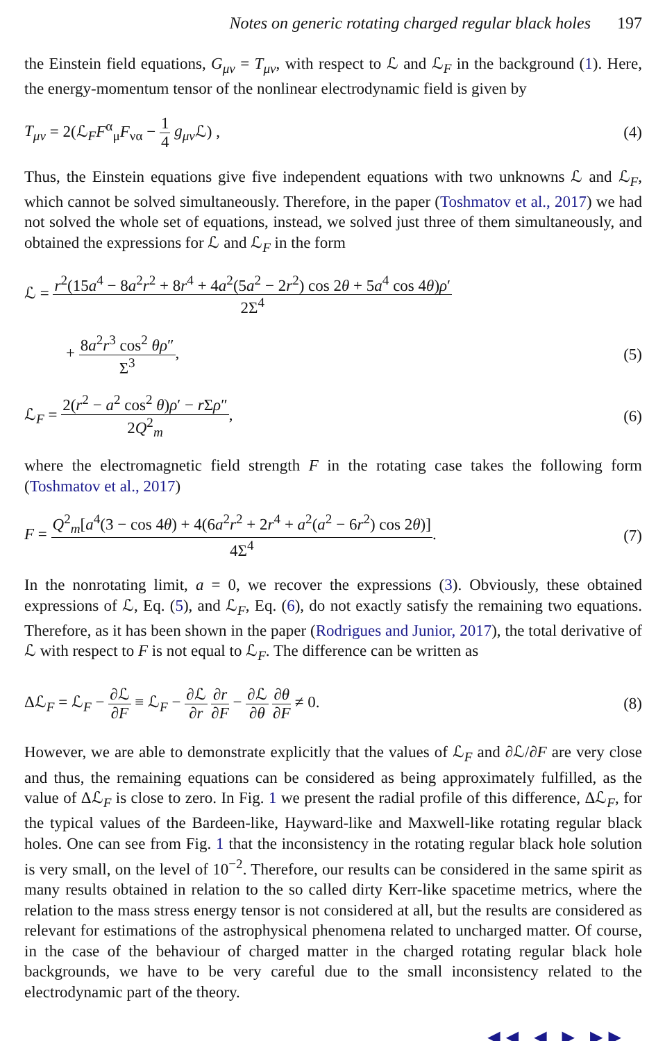Notes on generic rotating charged regular black holes 197
the Einstein field equations, G<sub>μν</sub> = T<sub>μν</sub>, with respect to ℒ and ℒ<sub>F</sub> in the background (1). Here, the energy-momentum tensor of the nonlinear electrodynamic field is given by
T<sub>μν</sub> = 2(ℒ<sub>F</sub>F<sup>α</sup><sub>μ</sub>F<sub>να</sub> − 1 4 g<sub>μν</sub> ℒ) ,
(4)
Thus, the Einstein equations give five independent equations with two unknowns ℒ and ℒ<sub>F</sub>, which cannot be solved simultaneously. Therefore, in the paper (Toshmatov et al., 2017) we had not solved the whole set of equations, instead, we solved just three of them simultaneously, and obtained the expressions for ℒ and ℒ<sub>F</sub> in the form
ℒ = r<sup>2</sup>(15a<sup>4</sup> − 8a<sup>2</sup>r<sup>2</sup> + 8r<sup>4</sup> + 4a<sup>2</sup>(5a<sup>2</sup> − 2r<sup>2</sup>) cos 2θ + 5a<sup>4</sup> cos 4θ)ρ′ 2Σ<sup>4</sup>
+ 8a<sup>2</sup>r<sup>3</sup> cos<sup>2</sup> θρ″ Σ<sup>3</sup>, (5)
ℒ<sub>F</sub> = 2(r<sup>2</sup> − a<sup>2</sup> cos<sup>2</sup> θ)ρ′ − r Σρ″ 2Q<sup>2</sup><sub>m</sub>,
(6)
where the electromagnetic field strength F in the rotating case takes the following form (Toshmatov et al., 2017)
F = Q<sup>2</sup><sub>m</sub>[a<sup>4</sup>(3 − cos 4θ) + 4(6a<sup>2</sup>r<sup>2</sup> + 2r<sup>4</sup> + a<sup>2</sup>(a<sup>2</sup> − 6r<sup>2</sup>) cos 2θ)] 4Σ<sup>4</sup>.
(7)
In the nonrotating limit, a = 0, we recover the expressions (3). Obviously, these obtained expressions of ℒ, Eq. (5), and ℒ<sub>F</sub>, Eq. (6), do not exactly satisfy the remaining two equations. Therefore, as it has been shown in the paper (Rodrigues and Junior, 2017), the total derivative of ℒ with respect to F is not equal to ℒ<sub>F</sub>. The difference can be written as
Δℒ<sub>F</sub> = ℒ<sub>F</sub> − ∂ℒ ∂F ≡ ℒ<sub>F</sub> − ∂ℒ ∂r ∂r ∂F − ∂ℒ ∂θ ∂θ ∂F ≠ 0.
(8)
However, we are able to demonstrate explicitly that the values of ℒ<sub>F</sub> and ∂ℒ/∂F are very close and thus, the remaining equations can be considered as being approximately fulfilled, as the value of Δℒ<sub>F</sub> is close to zero. In Fig. 1 we present the radial profile of this difference, Δℒ<sub>F</sub>, for the typical values of the Bardeen-like, Hayward-like and Maxwell-like rotating regular black holes. One can see from Fig. 1 that the inconsistency in the rotating regular black hole solution is very small, on the level of 10<sup>−2</sup>. Therefore, our results can be considered in the same spirit as many results obtained in relation to the so called dirty Kerr-like spacetime metrics, where the relation to the mass stress energy tensor is not considered at all, but the results are considered as relevant for estimations of the astrophysical phenomena related to uncharged matter. Of course, in the case of the behaviour of charged matter in the charged rotating regular black hole backgrounds, we have to be very careful due to the small inconsistency related to the electrodynamic part of the theory.
◀◀ ◀ ▶ ▶▶